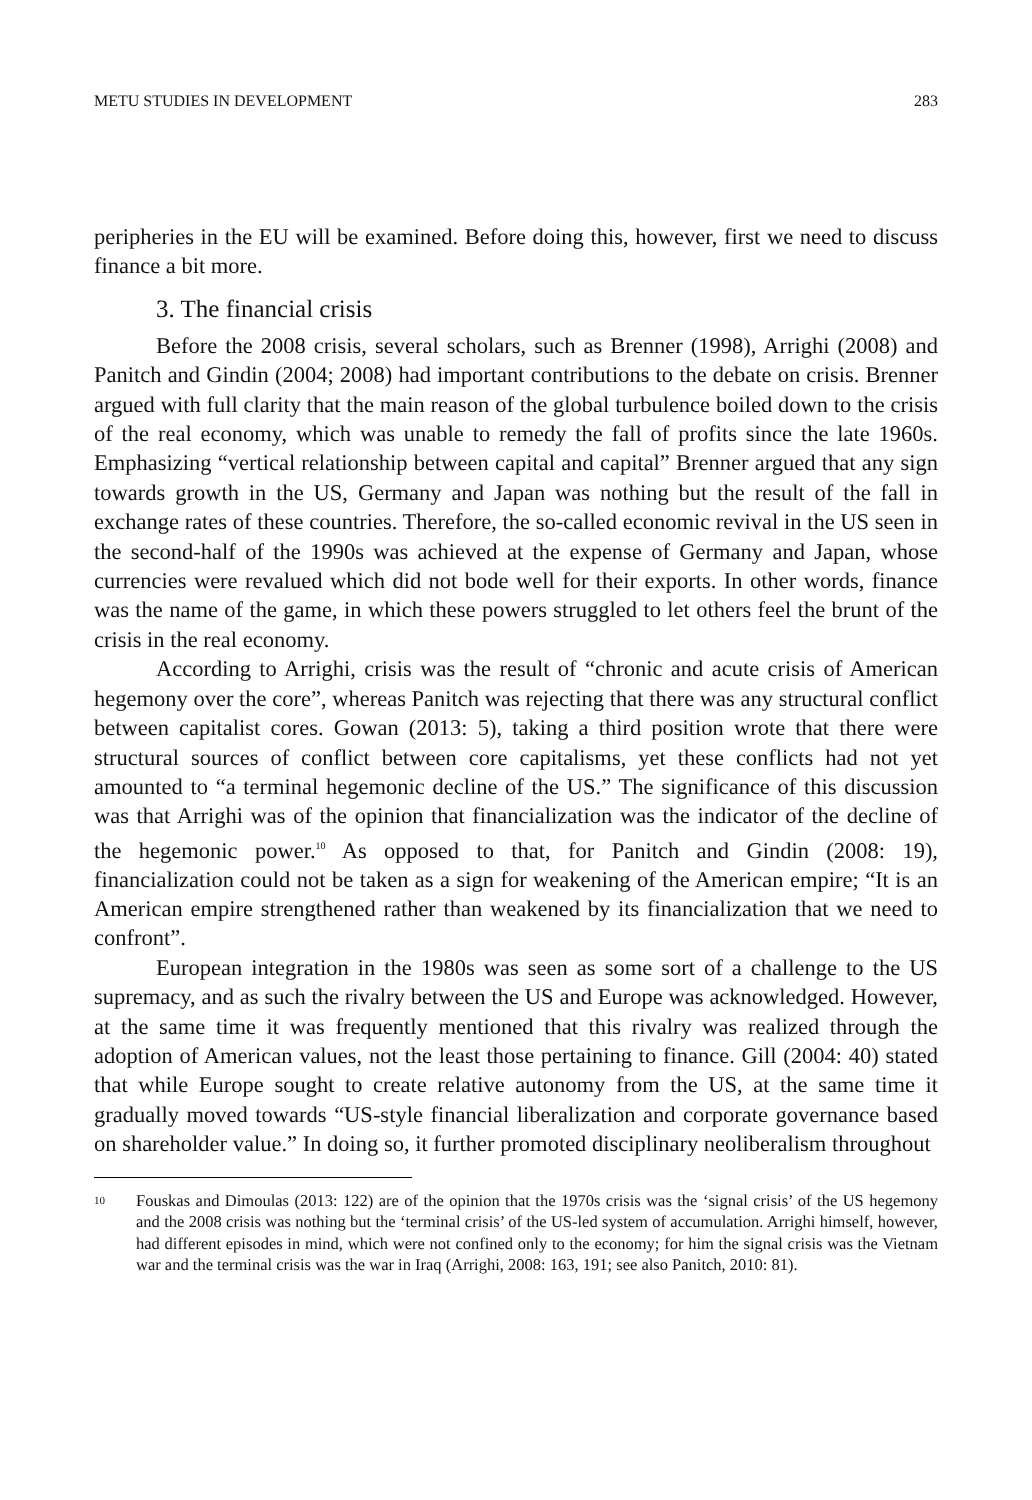METU STUDIES IN DEVELOPMENT 283
peripheries in the EU will be examined. Before doing this, however, first we need to discuss finance a bit more.
3. The financial crisis
Before the 2008 crisis, several scholars, such as Brenner (1998), Arrighi (2008) and Panitch and Gindin (2004; 2008) had important contributions to the debate on crisis. Brenner argued with full clarity that the main reason of the global turbulence boiled down to the crisis of the real economy, which was unable to remedy the fall of profits since the late 1960s. Emphasizing “vertical relationship between capital and capital” Brenner argued that any sign towards growth in the US, Germany and Japan was nothing but the result of the fall in exchange rates of these countries. Therefore, the so-called economic revival in the US seen in the second-half of the 1990s was achieved at the expense of Germany and Japan, whose currencies were revalued which did not bode well for their exports. In other words, finance was the name of the game, in which these powers struggled to let others feel the brunt of the crisis in the real economy.
According to Arrighi, crisis was the result of “chronic and acute crisis of American hegemony over the core”, whereas Panitch was rejecting that there was any structural conflict between capitalist cores. Gowan (2013: 5), taking a third position wrote that there were structural sources of conflict between core capitalisms, yet these conflicts had not yet amounted to “a terminal hegemonic decline of the US.” The significance of this discussion was that Arrighi was of the opinion that financialization was the indicator of the decline of the hegemonic power.<sup>10</sup> As opposed to that, for Panitch and Gindin (2008: 19), financialization could not be taken as a sign for weakening of the American empire; “It is an American empire strengthened rather than weakened by its financialization that we need to confront”.
European integration in the 1980s was seen as some sort of a challenge to the US supremacy, and as such the rivalry between the US and Europe was acknowledged. However, at the same time it was frequently mentioned that this rivalry was realized through the adoption of American values, not the least those pertaining to finance. Gill (2004: 40) stated that while Europe sought to create relative autonomy from the US, at the same time it gradually moved towards “US-style financial liberalization and corporate governance based on shareholder value.” In doing so, it further promoted disciplinary neoliberalism throughout
<sup>10</sup>
Fouskas and Dimoulas (2013: 122) are of the opinion that the 1970s crisis was the ‘signal crisis’ of the US hegemony and the 2008 crisis was nothing but the ‘terminal crisis’ of the US-led system of accumulation. Arrighi himself, however, had different episodes in mind, which were not confined only to the economy; for him the signal crisis was the Vietnam war and the terminal crisis was the war in Iraq (Arrighi, 2008: 163, 191; see also Panitch, 2010: 81).